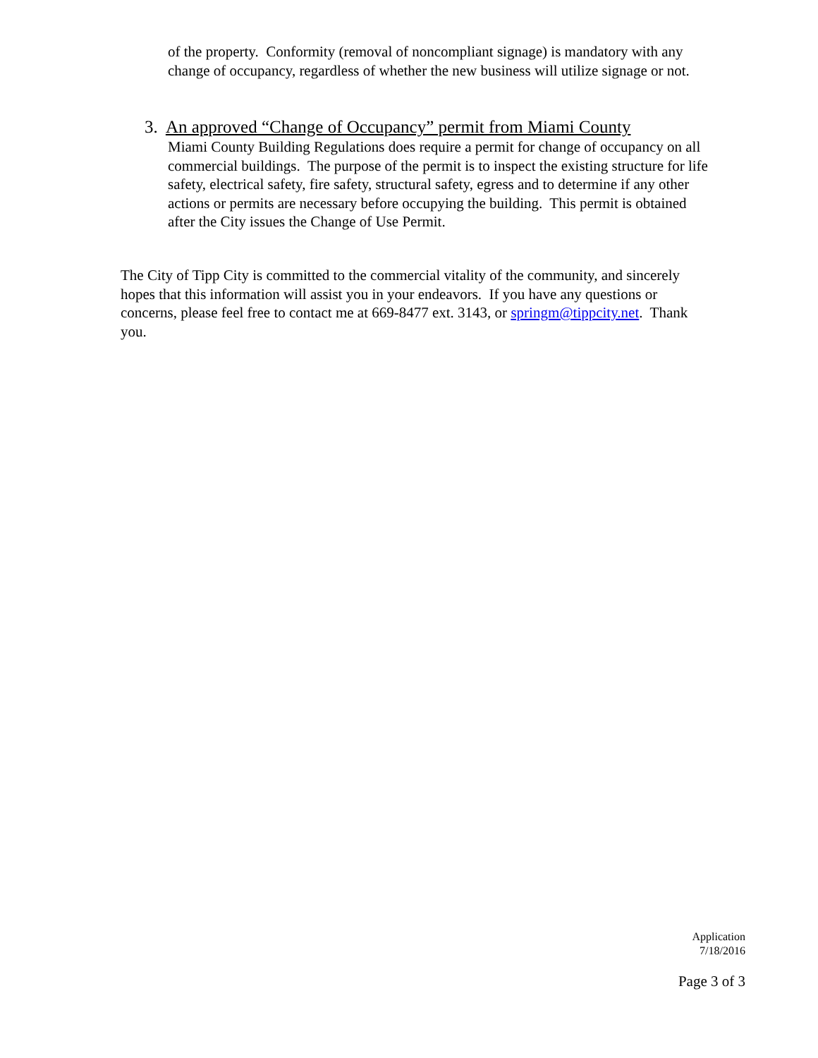of the property. Conformity (removal of noncompliant signage) is mandatory with any change of occupancy, regardless of whether the new business will utilize signage or not.
3. An approved “Change of Occupancy” permit from Miami County
Miami County Building Regulations does require a permit for change of occupancy on all commercial buildings. The purpose of the permit is to inspect the existing structure for life safety, electrical safety, fire safety, structural safety, egress and to determine if any other actions or permits are necessary before occupying the building. This permit is obtained after the City issues the Change of Use Permit.
The City of Tipp City is committed to the commercial vitality of the community, and sincerely hopes that this information will assist you in your endeavors. If you have any questions or concerns, please feel free to contact me at 669-8477 ext. 3143, or springm@tippcity.net. Thank you.
Application
7/18/2016
Page 3 of 3